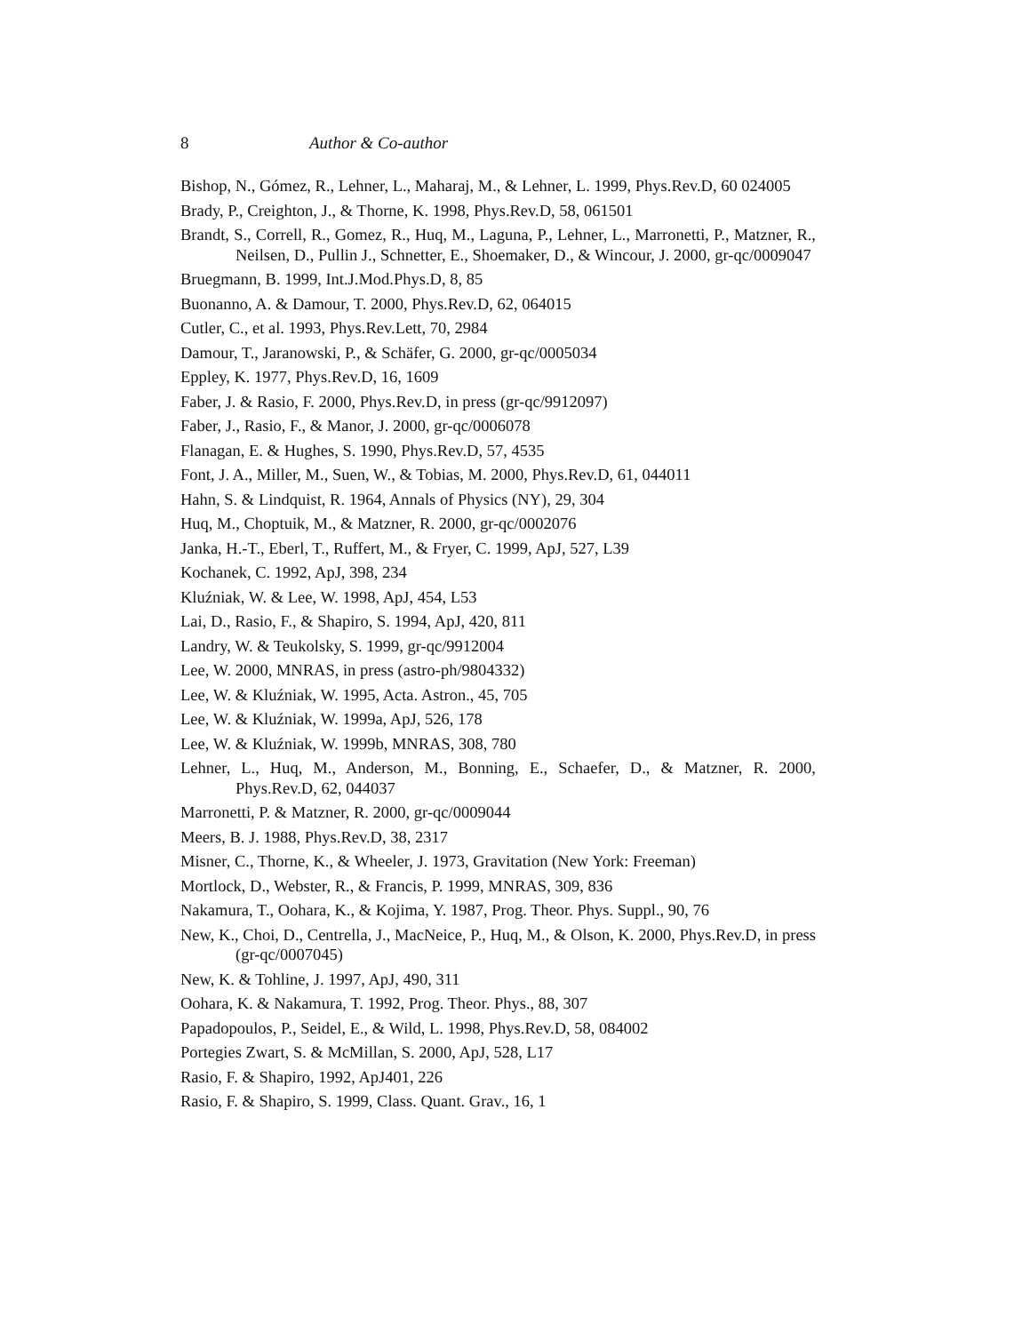8 Author & Co-author
Bishop, N., Gómez, R., Lehner, L., Maharaj, M., & Lehner, L. 1999, Phys.Rev.D, 60 024005
Brady, P., Creighton, J., & Thorne, K. 1998, Phys.Rev.D, 58, 061501
Brandt, S., Correll, R., Gomez, R., Huq, M., Laguna, P., Lehner, L., Marronetti, P., Matzner, R., Neilsen, D., Pullin J., Schnetter, E., Shoemaker, D., & Wincour, J. 2000, gr-qc/0009047
Bruegmann, B. 1999, Int.J.Mod.Phys.D, 8, 85
Buonanno, A. & Damour, T. 2000, Phys.Rev.D, 62, 064015
Cutler, C., et al. 1993, Phys.Rev.Lett, 70, 2984
Damour, T., Jaranowski, P., & Schäfer, G. 2000, gr-qc/0005034
Eppley, K. 1977, Phys.Rev.D, 16, 1609
Faber, J. & Rasio, F. 2000, Phys.Rev.D, in press (gr-qc/9912097)
Faber, J., Rasio, F., & Manor, J. 2000, gr-qc/0006078
Flanagan, E. & Hughes, S. 1990, Phys.Rev.D, 57, 4535
Font, J. A., Miller, M., Suen, W., & Tobias, M. 2000, Phys.Rev.D, 61, 044011
Hahn, S. & Lindquist, R. 1964, Annals of Physics (NY), 29, 304
Huq, M., Choptuik, M., & Matzner, R. 2000, gr-qc/0002076
Janka, H.-T., Eberl, T., Ruffert, M., & Fryer, C. 1999, ApJ, 527, L39
Kochanek, C. 1992, ApJ, 398, 234
Kluźniak, W. & Lee, W. 1998, ApJ, 454, L53
Lai, D., Rasio, F., & Shapiro, S. 1994, ApJ, 420, 811
Landry, W. & Teukolsky, S. 1999, gr-qc/9912004
Lee, W. 2000, MNRAS, in press (astro-ph/9804332)
Lee, W. & Kluźniak, W. 1995, Acta. Astron., 45, 705
Lee, W. & Kluźniak, W. 1999a, ApJ, 526, 178
Lee, W. & Kluźniak, W. 1999b, MNRAS, 308, 780
Lehner, L., Huq, M., Anderson, M., Bonning, E., Schaefer, D., & Matzner, R. 2000, Phys.Rev.D, 62, 044037
Marronetti, P. & Matzner, R. 2000, gr-qc/0009044
Meers, B. J. 1988, Phys.Rev.D, 38, 2317
Misner, C., Thorne, K., & Wheeler, J. 1973, Gravitation (New York: Freeman)
Mortlock, D., Webster, R., & Francis, P. 1999, MNRAS, 309, 836
Nakamura, T., Oohara, K., & Kojima, Y. 1987, Prog. Theor. Phys. Suppl., 90, 76
New, K., Choi, D., Centrella, J., MacNeice, P., Huq, M., & Olson, K. 2000, Phys.Rev.D, in press (gr-qc/0007045)
New, K. & Tohline, J. 1997, ApJ, 490, 311
Oohara, K. & Nakamura, T. 1992, Prog. Theor. Phys., 88, 307
Papadopoulos, P., Seidel, E., & Wild, L. 1998, Phys.Rev.D, 58, 084002
Portegies Zwart, S. & McMillan, S. 2000, ApJ, 528, L17
Rasio, F. & Shapiro, 1992, ApJ401, 226
Rasio, F. & Shapiro, S. 1999, Class. Quant. Grav., 16, 1